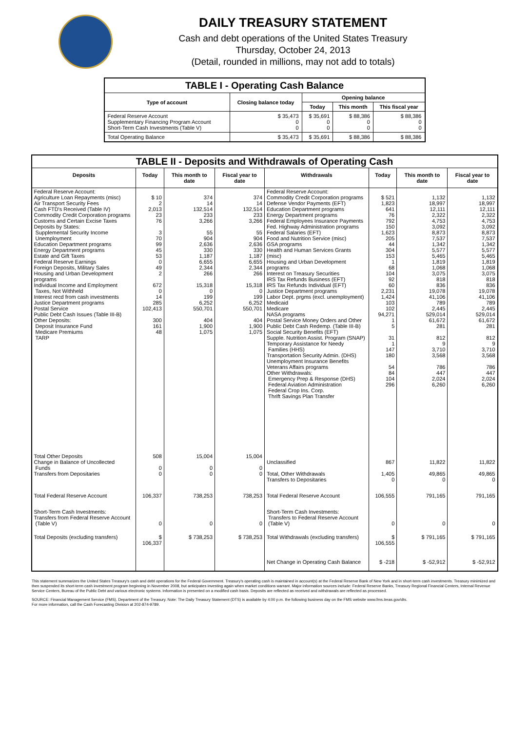DAILY TREASURY STATEMENT
Cash and debt operations of the United States Treasury
Thursday, October 24, 2013
(Detail, rounded in millions, may not add to totals)
| TABLE I - Operating Cash Balance | | | | |
| Type of account | Closing balance today | Opening balance | | |
| | | Today | This month | This fiscal year |
| Federal Reserve Account Supplementary Financing Program Account Short-Term Cash Investments (Table V) | $ 35,473 0 0 | $ 35,691 0 0 | $ 88,386 0 0 | $ 88,386 0 0 |
| Total Operating Balance | $ 35,473 | $ 35,691 | $ 88,386 | $ 88,386 |
| TABLE II - Deposits and Withdrawals of Operating Cash | | | | | | | |
| Deposits | Today | This month to date | Fiscal year to date | Withdrawals | Today | This month to date | Fiscal year to date |
| Federal Reserve Account: Agriculture Loan Repayments (misc) Air Transport Security Fees Cash FTD's Received (Table IV) Commodity Credit Corporation programs Customs and Certain Excise Taxes Deposits by States: Supplemental Security Income Unemployment Education Department programs Energy Department programs Estate and Gift Taxes Federal Reserve Earnings Foreign Deposits, Military Sales Housing and Urban Development programs Individual Income and Employment Taxes, Not Withheld Interest recd from cash investments Justice Department programs Postal Service Public Debt Cash Issues (Table III-B) Other Deposits: Deposit Insurance Fund Medicare Premiums TARP | $ 10 2 2,013 23 76 3 70 99 45 53 0 49 2 672 0 14 285 102,413 300 161 48 | 374 14 132,514 233 3,266 55 904 2,636 330 1,187 6,655 2,344 266 15,318 0 199 6,252 550,701 404 1,900 1,075 | 374 14 132,514 233 3,266 55 904 2,636 330 1,187 6,655 2,344 266 15,318 0 199 6,252 550,701 404 1,900 1,075 | Federal Reserve Account: Commodity Credit Corporation programs Defense Vendor Payments (EFT) Education Department programs Energy Department programs Federal Employees Insurance Payments Fed. Highway Administration programs Federal Salaries (EFT) Food and Nutrition Service (misc) GSA programs Health and Human Services Grants (misc) Housing and Urban Development programs Interest on Treasury Securities IRS Tax Refunds Business (EFT) IRS Tax Refunds Individual (EFT) Justice Department programs Labor Dept. prgms (excl. unemployment) Medicaid Medicare NASA programs Postal Service Money Orders and Other Public Debt Cash Redemp. (Table III-B) Social Security Benefits (EFT) Supple. Nutrition Assist. Program (SNAP) Temporary Assistance for Needy Families (HHS) Transportation Security Admin. (DHS) Unemployment Insurance Benefits Veterans Affairs programs Other Withdrawals: Emergency Prep & Response (DHS) Federal Aviation Administration Federal Crop Ins. Corp. Thrift Savings Plan Transfer | $ 521 1,823 641 76 792 150 1,623 205 44 304 153 1 68 104 92 60 2,231 1,424 103 102 94,271 1 5 31 1 147 180 54 84 104 296 | 1,132 18,997 12,111 2,322 4,753 3,092 8,873 7,537 1,342 5,577 5,465 1,819 1,068 3,075 818 836 19,078 41,106 789 2,445 529,014 61,672 281 812 9 3,710 3,568 786 447 2,024 6,260 | 1,132 18,997 12,111 2,322 4,753 3,092 8,873 7,537 1,342 5,577 5,465 1,819 1,068 3,075 818 836 19,078 41,106 789 2,445 529,014 61,672 281 812 9 3,710 3,568 786 447 2,024 6,260 |
| Total Other Deposits Change in Balance of Uncollected Funds Transfers from Depositaries | 508 0 0 | 15,004 0 0 | 15,004 0 0 | Unclassified Total, Other Withdrawals Transfers to Depositaries | 867 1,405 0 | 11,822 49,865 0 | 11,822 49,865 0 |
| Total Federal Reserve Account | 106,337 | 738,253 | 738,253 | Total Federal Reserve Account | 106,555 | 791,165 | 791,165 |
| Short-Term Cash Investments: Transfers from Federal Reserve Account (Table V) | 0 | 0 | 0 | Short-Term Cash Investments: Transfers to Federal Reserve Account (Table V) | 0 | 0 | 0 |
| Total Deposits (excluding transfers) | $ 106,337 | $ 738,253 | $ 738,253 | Total Withdrawals (excluding transfers) | $ 106,555 | $ 791,165 | $ 791,165 |
| | | | | Net Change in Operating Cash Balance | $ -218 | $ -52,912 | $ -52,912 |
This statement summarizes the United States Treasury's cash and debt operations for the Federal Government. Treasury's operating cash is maintained in account(s) at the Federal Reserve Bank of New York and in short-term cash investments. Treasury minimized and then suspended its short-term cash investment program beginning in November 2008, but anticipates investing again when market conditions warrant. Major information sources include: Federal Reserve Banks, Treasury Regional Financial Centers, Internal Revenue Service Centers, Bureau of the Public Debt and various electronic systems. Information is presented on a modified cash basis. Deposits are reflected as received and withdrawals are reflected as processed.
SOURCE: Financial Management Service (FMS), Department of the Treasury. Note: The Daily Treasury Statement (DTS) is available by 4:00 p.m. the following business day on the FMS website www.fms.treas.gov/dts.
For more information, call the Cash Forecasting Division at 202-874-9789.